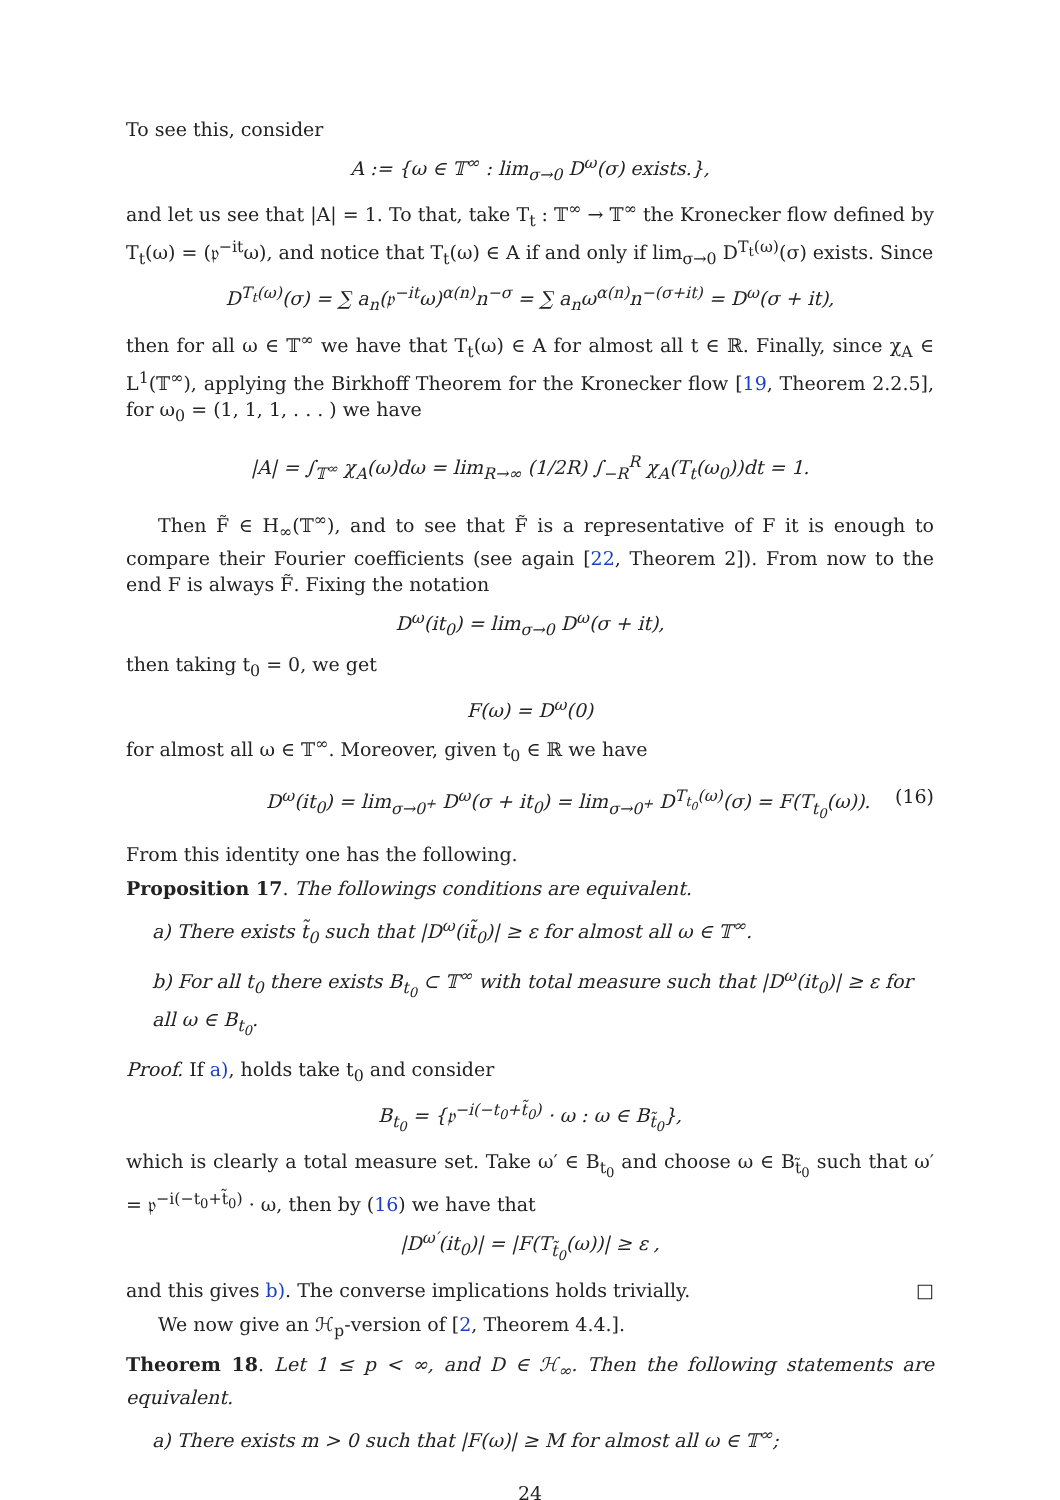To see this, consider
A := {ω ∈ 𝕋<sup>∞</sup> : lim<sub>σ→0</sub> D<sup>ω</sup>(σ) exists.},
and let us see that |A| = 1. To that, take T<sub>t</sub> : 𝕋<sup>∞</sup> → 𝕋<sup>∞</sup> the Kronecker flow defined by T<sub>t</sub>(ω) = (𝔭<sup>−it</sup>ω), and notice that T<sub>t</sub>(ω) ∈ A if and only if lim<sub>σ→0</sub> D<sup>T<sub>t</sub>(ω)</sup>(σ) exists. Since
D<sup>T<sub>t</sub>(ω)</sup>(σ) = ∑ a<sub>n</sub>(𝔭<sup>−it</sup>ω)<sup>α(n)</sup>n<sup>−σ</sup> = ∑ a<sub>n</sub>ω<sup>α(n)</sup>n<sup>−(σ+it)</sup> = D<sup>ω</sup>(σ + it),
then for all ω ∈ 𝕋<sup>∞</sup> we have that T<sub>t</sub>(ω) ∈ A for almost all t ∈ ℝ. Finally, since χ<sub>A</sub> ∈ L<sup>1</sup>(𝕋<sup>∞</sup>), applying the Birkhoff Theorem for the Kronecker flow [19, Theorem 2.2.5], for ω<sub>0</sub> = (1, 1, 1, . . . ) we have
|A| = ∫<sub>𝕋<sup>∞</sup></sub> χ<sub>A</sub>(ω)dω = lim<sub>R→∞</sub> (1/2R) ∫<sub>−R</sub><sup>R</sup> χ<sub>A</sub>(T<sub>t</sub>(ω<sub>0</sub>))dt = 1.
Then F̃ ∈ H<sub>∞</sub>(𝕋<sup>∞</sup>), and to see that F̃ is a representative of F it is enough to compare their Fourier coefficients (see again [22, Theorem 2]). From now to the end F is always F̃. Fixing the notation
D<sup>ω</sup>(it<sub>0</sub>) = lim<sub>σ→0</sub> D<sup>ω</sup>(σ + it),
then taking t<sub>0</sub> = 0, we get
F(ω) = D<sup>ω</sup>(0)
for almost all ω ∈ 𝕋<sup>∞</sup>. Moreover, given t<sub>0</sub> ∈ ℝ we have
D<sup>ω</sup>(it<sub>0</sub>) = lim<sub>σ→0<sup>+</sup></sub> D<sup>ω</sup>(σ + it<sub>0</sub>) = lim<sub>σ→0<sup>+</sup></sub> D<sup>T<sub>t<sub>0</sub></sub>(ω)</sup>(σ) = F(T<sub>t<sub>0</sub></sub>(ω)). (16)
From this identity one has the following.
Proposition 17. The followings conditions are equivalent.
a) There exists t̃<sub>0</sub> such that |D<sup>ω</sup>(it̃<sub>0</sub>)| ≥ ε for almost all ω ∈ 𝕋<sup>∞</sup>.
b) For all t<sub>0</sub> there exists B<sub>t<sub>0</sub></sub> ⊂ 𝕋<sup>∞</sup> with total measure such that |D<sup>ω</sup>(it<sub>0</sub>)| ≥ ε for all ω ∈ B<sub>t<sub>0</sub></sub>.
Proof. If a), holds take t<sub>0</sub> and consider
B<sub>t<sub>0</sub></sub> = {𝔭<sup>−i(−t<sub>0</sub>+t̃<sub>0</sub>)</sup> · ω : ω ∈ B<sub>t̃<sub>0</sub></sub>},
which is clearly a total measure set. Take ω′ ∈ B<sub>t<sub>0</sub></sub> and choose ω ∈ B<sub>t̃<sub>0</sub></sub> such that ω′ = 𝔭<sup>−i(−t<sub>0</sub>+t̃<sub>0</sub>)</sup> · ω, then by (16) we have that
|D<sup>ω′</sup>(it<sub>0</sub>)| = |F(T<sub>t̃<sub>0</sub></sub>(ω))| ≥ ε ,
and this gives b). The converse implications holds trivially. □
We now give an ℋ<sub>p</sub>-version of [2, Theorem 4.4.].
Theorem 18. Let 1 ≤ p < ∞, and D ∈ ℋ<sub>∞</sub>. Then the following statements are equivalent.
a) There exists m > 0 such that |F(ω)| ≥ M for almost all ω ∈ 𝕋<sup>∞</sup>;
24